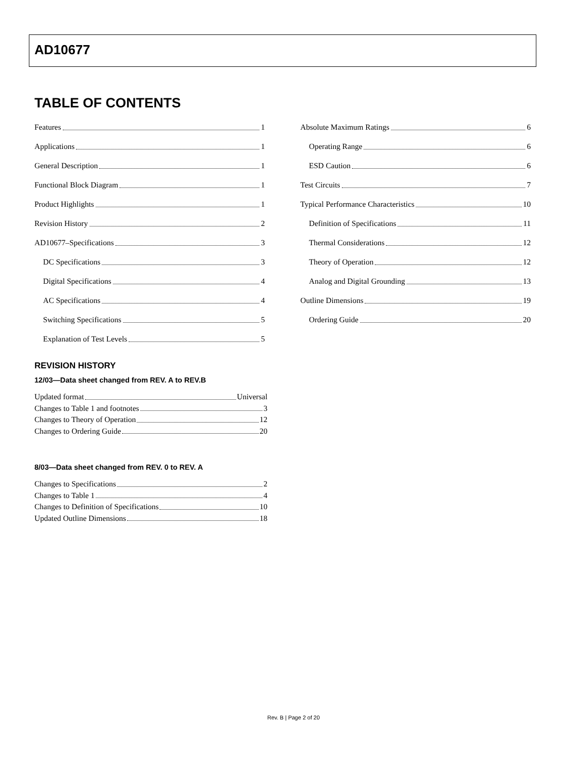AD10677
TABLE OF CONTENTS
Features 1
Applications 1
General Description 1
Functional Block Diagram 1
Product Highlights 1
Revision History 2
AD10677–Specifications 3
DC Specifications 3
Digital Specifications 4
AC Specifications 4
Switching Specifications 5
Explanation of Test Levels 5
Absolute Maximum Ratings 6
Operating Range 6
ESD Caution 6
Test Circuits 7
Typical Performance Characteristics 10
Definition of Specifications 11
Thermal Considerations 12
Theory of Operation 12
Analog and Digital Grounding 13
Outline Dimensions 19
Ordering Guide 20
REVISION HISTORY
12/03—Data sheet changed from REV. A to REV.B
Updated format Universal
Changes to Table 1 and footnotes 3
Changes to Theory of Operation 12
Changes to Ordering Guide 20
8/03—Data sheet changed from REV. 0 to REV. A
Changes to Specifications 2
Changes to Table 1 4
Changes to Definition of Specifications 10
Updated Outline Dimensions 18
Rev. B | Page 2 of 20